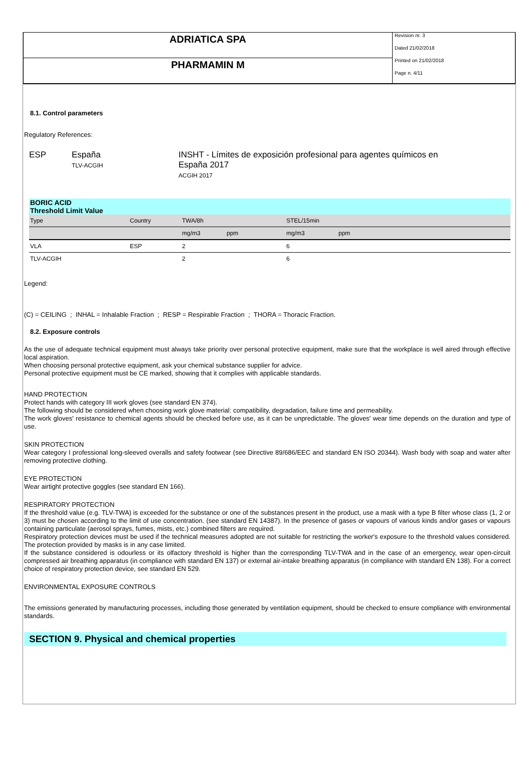ADRIATICA SPA
PHARMAMIN M
Revision nr. 3
Dated 21/02/2018
Printed on 21/02/2018
Page n. 4/11
8.1. Control parameters
Regulatory References:
ESP España
TLV-ACGIH
INSHT - Límites de exposición profesional para agentes químicos en
España 2017
ACGIH 2017
| BORIC ACID Threshold Limit Value | | | | | | |
| Type | Country | TWA/8h | | STEL/15min | | |
| | | mg/m3 | ppm | mg/m3 | ppm | |
| VLA | ESP | 2 | | 6 | | |
| TLV-ACGIH | | 2 | | 6 | | |
Legend:
(C) = CEILING ; INHAL = Inhalable Fraction ; RESP = Respirable Fraction ; THORA = Thoracic Fraction.
8.2. Exposure controls
As the use of adequate technical equipment must always take priority over personal protective equipment, make sure that the workplace is well aired through effective local aspiration.
When choosing personal protective equipment, ask your chemical substance supplier for advice.
Personal protective equipment must be CE marked, showing that it complies with applicable standards.
HAND PROTECTION
Protect hands with category III work gloves (see standard EN 374).
The following should be considered when choosing work glove material: compatibility, degradation, failure time and permeability.
The work gloves' resistance to chemical agents should be checked before use, as it can be unpredictable. The gloves' wear time depends on the duration and type of use.
SKIN PROTECTION
Wear category I professional long-sleeved overalls and safety footwear (see Directive 89/686/EEC and standard EN ISO 20344). Wash body with soap and water after removing protective clothing.
EYE PROTECTION
Wear airtight protective goggles (see standard EN 166).
RESPIRATORY PROTECTION
If the threshold value (e.g. TLV-TWA) is exceeded for the substance or one of the substances present in the product, use a mask with a type B filter whose class (1, 2 or 3) must be chosen according to the limit of use concentration. (see standard EN 14387). In the presence of gases or vapours of various kinds and/or gases or vapours containing particulate (aerosol sprays, fumes, mists, etc.) combined filters are required.
Respiratory protection devices must be used if the technical measures adopted are not suitable for restricting the worker's exposure to the threshold values considered. The protection provided by masks is in any case limited.
If the substance considered is odourless or its olfactory threshold is higher than the corresponding TLV-TWA and in the case of an emergency, wear open-circuit compressed air breathing apparatus (in compliance with standard EN 137) or external air-intake breathing apparatus (in compliance with standard EN 138). For a correct choice of respiratory protection device, see standard EN 529.
ENVIRONMENTAL EXPOSURE CONTROLS
The emissions generated by manufacturing processes, including those generated by ventilation equipment, should be checked to ensure compliance with environmental standards.
SECTION 9. Physical and chemical properties